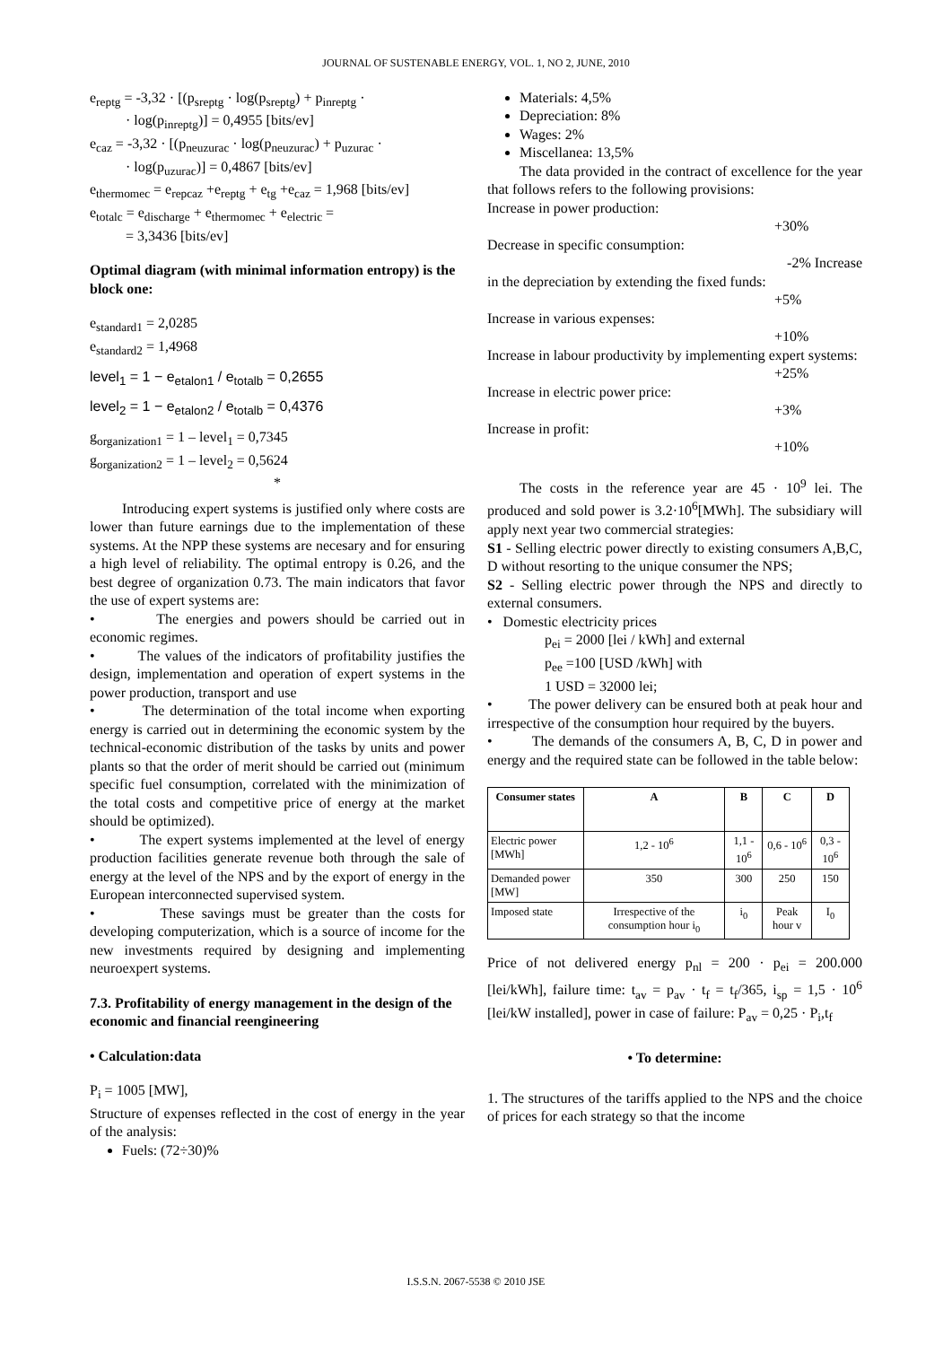JOURNAL OF SUSTENABLE ENERGY, VOL. 1, NO 2, JUNE, 2010
e<sub>reptg</sub> = -3,32 · [(p<sub>sreptg</sub> · log(p<sub>sreptg</sub>) + p<sub>inreptg</sub> ·
· log(p<sub>inreptg</sub>)] = 0,4955 [bits/ev]
e<sub>caz</sub> = -3,32 · [(p<sub>neuzurac</sub> · log(p<sub>neuzurac</sub>) + p<sub>uzurac</sub> ·
· log(p<sub>uzurac</sub>)] = 0,4867 [bits/ev]
e<sub>thermomec</sub> = e<sub>repcaz</sub> +e<sub>reptg</sub> + e<sub>tg</sub> +e<sub>caz</sub> = 1,968 [bits/ev]
e<sub>totalc</sub> = e<sub>discharge</sub> + e<sub>thermomec</sub> + e<sub>electric</sub> =
= 3,3436 [bits/ev]
Optimal diagram (with minimal information entropy) is the block one:
e<sub>standard1</sub> = 2,0285
e<sub>standard2</sub> = 1,4968
level<sub>1</sub> = 1 − e<sub>etalon1</sub> / e<sub>totalb</sub> = 0,2655
level<sub>2</sub> = 1 − e<sub>etalon2</sub> / e<sub>totalb</sub> = 0,4376
g<sub>organization1</sub> = 1 – level<sub>1</sub> = 0,7345
g<sub>organization2</sub> = 1 – level<sub>2</sub> = 0,5624
*
Introducing expert systems is justified only where costs are lower than future earnings due to the implementation of these systems. At the NPP these systems are necesary and for ensuring a high level of reliability. The optimal entropy is 0.26, and the best degree of organization 0.73. The main indicators that favor the use of expert systems are:
• The energies and powers should be carried out in economic regimes.
• The values of the indicators of profitability justifies the design, implementation and operation of expert systems in the power production, transport and use
• The determination of the total income when exporting energy is carried out in determining the economic system by the technical-economic distribution of the tasks by units and power plants so that the order of merit should be carried out (minimum specific fuel consumption, correlated with the minimization of the total costs and competitive price of energy at the market should be optimized).
• The expert systems implemented at the level of energy production facilities generate revenue both through the sale of energy at the level of the NPS and by the export of energy in the European interconnected supervised system.
• These savings must be greater than the costs for developing computerization, which is a source of income for the new investments required by designing and implementing neuroexpert systems.
7.3. Profitability of energy management in the design of the economic and financial reengineering
• Calculation:data
P<sub>i</sub> = 1005 [MW],
Structure of expenses reflected in the cost of energy in the year of the analysis:
Fuels: (72÷30)%
Materials: 4,5%
Depreciation: 8%
Wages: 2%
Miscellanea: 13,5%
The data provided in the contract of excellence for the year that follows refers to the following provisions:
Increase in power production:
+30%
Decrease in specific consumption:
-2% Increase
in the depreciation by extending the fixed funds:
+5%
Increase in various expenses:
+10%
Increase in labour productivity by implementing expert systems:
+25%
Increase in electric power price:
+3%
Increase in profit:
+10%
The costs in the reference year are 45 · 10<sup>9</sup> lei. The produced and sold power is 3.2·10<sup>6</sup>[MWh]. The subsidiary will apply next year two commercial strategies:
S1 - Selling electric power directly to existing consumers A,B,C, D without resorting to the unique consumer the NPS;
S2 - Selling electric power through the NPS and directly to external consumers.
• Domestic electricity prices
p<sub>ei</sub> = 2000 [lei / kWh] and external
p<sub>ee</sub> =100 [USD /kWh] with
1 USD = 32000 lei;
• The power delivery can be ensured both at peak hour and irrespective of the consumption hour required by the buyers.
• The demands of the consumers A, B, C, D in power and energy and the required state can be followed in the table below:
| Consumer states | A | B | C | D |
| --- | --- | --- | --- | --- |
| Electric power [MWh] | 1,2 - 10<sup>6</sup> | 1,1 - 10<sup>6</sup> | 0,6 - 10<sup>6</sup> | 0,3 - 10<sup>6</sup> |
| Demanded power [MW] | 350 | 300 | 250 | 150 |
| Imposed state | Irrespective of the consumption hour i<sub>0</sub> | i<sub>0</sub> | Peak hour v | I<sub>0</sub> |
Price of not delivered energy p<sub>nl</sub> = 200 · p<sub>ei</sub> = 200.000 [lei/kWh], failure time: t<sub>av</sub> = p<sub>av</sub> · t<sub>f</sub> = t<sub>f</sub>/365, i<sub>sp</sub> = 1,5 · 10<sup>6</sup> [lei/kW installed], power in case of failure: P<sub>av</sub> = 0,25 · P<sub>i</sub>,t<sub>f</sub>
• To determine:
1. The structures of the tariffs applied to the NPS and the choice of prices for each strategy so that the income
I.S.S.N. 2067-5538 © 2010 JSE